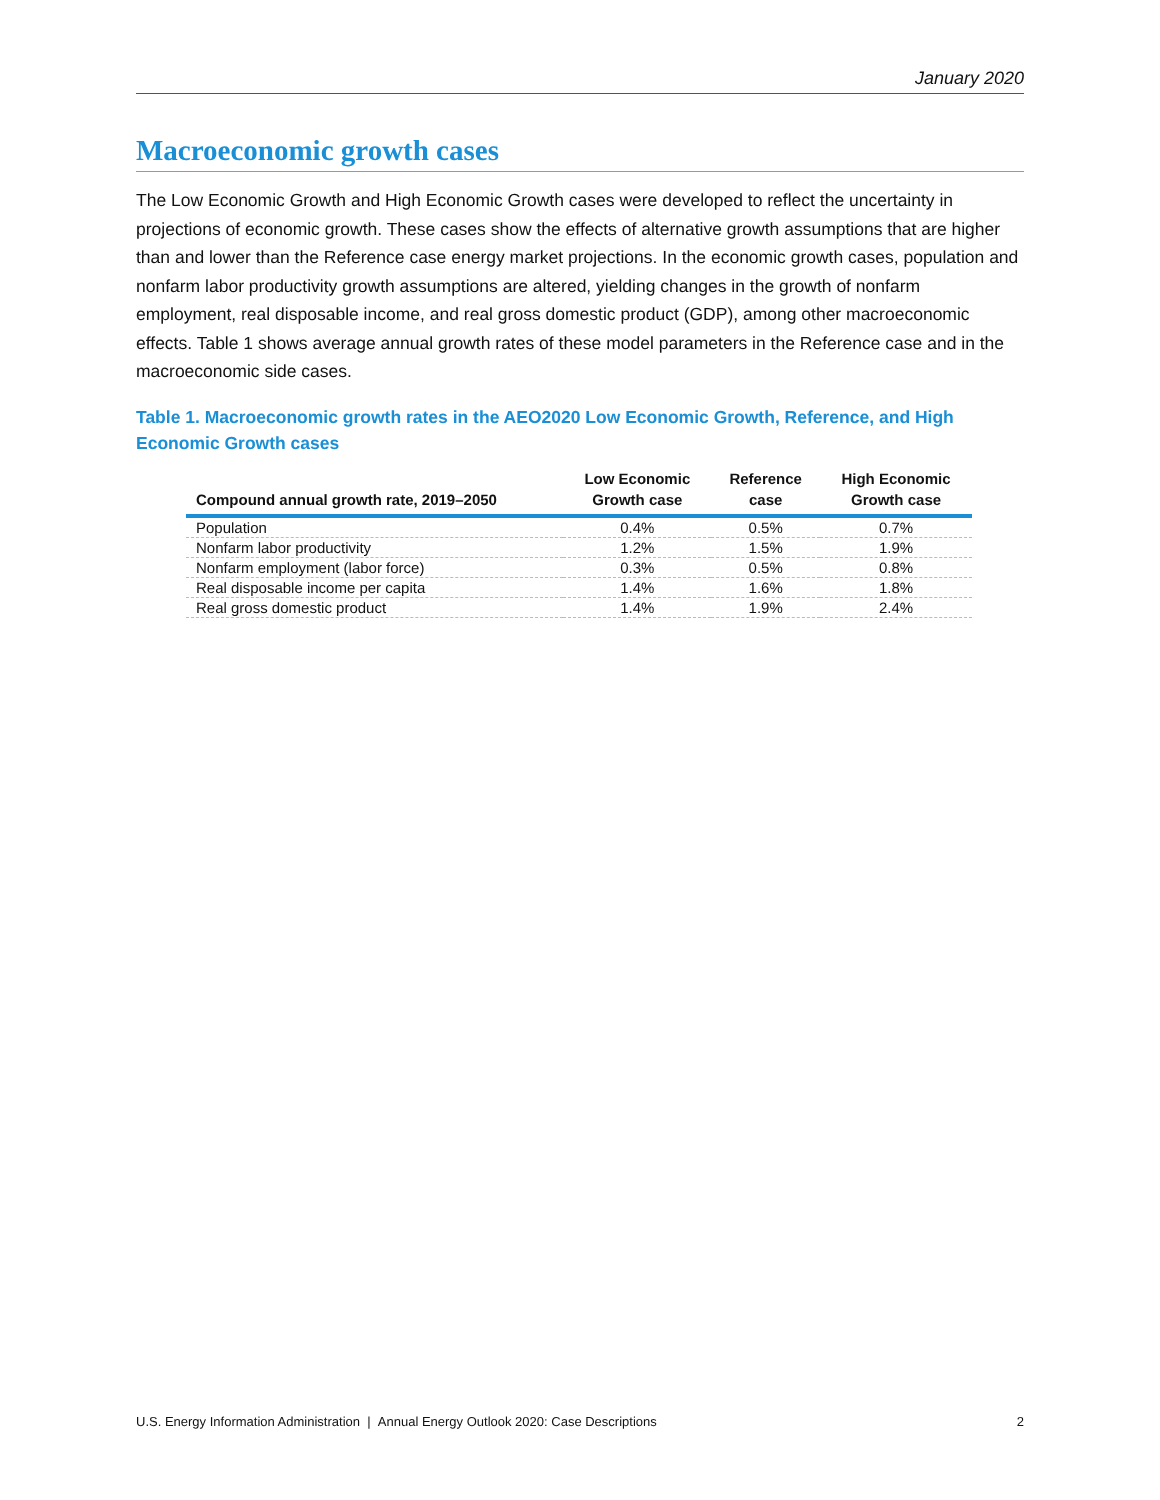January 2020
Macroeconomic growth cases
The Low Economic Growth and High Economic Growth cases were developed to reflect the uncertainty in projections of economic growth. These cases show the effects of alternative growth assumptions that are higher than and lower than the Reference case energy market projections. In the economic growth cases, population and nonfarm labor productivity growth assumptions are altered, yielding changes in the growth of nonfarm employment, real disposable income, and real gross domestic product (GDP), among other macroeconomic effects. Table 1 shows average annual growth rates of these model parameters in the Reference case and in the macroeconomic side cases.
Table 1. Macroeconomic growth rates in the AEO2020 Low Economic Growth, Reference, and High Economic Growth cases
| Compound annual growth rate, 2019–2050 | Low Economic Growth case | Reference case | High Economic Growth case |
| --- | --- | --- | --- |
| Population | 0.4% | 0.5% | 0.7% |
| Nonfarm labor productivity | 1.2% | 1.5% | 1.9% |
| Nonfarm employment (labor force) | 0.3% | 0.5% | 0.8% |
| Real disposable income per capita | 1.4% | 1.6% | 1.8% |
| Real gross domestic product | 1.4% | 1.9% | 2.4% |
U.S. Energy Information Administration | Annual Energy Outlook 2020: Case Descriptions 2